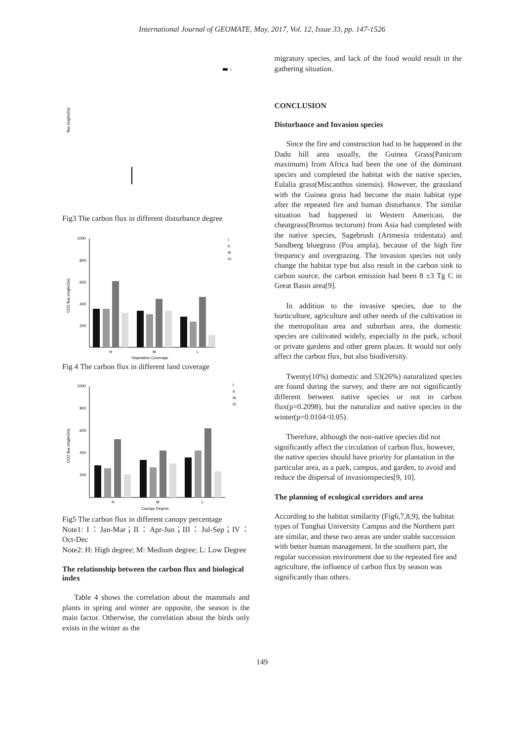International Journal of GEOMATE, May, 2017, Vol. 12, Issue 33, pp. 147-1526
I
flux (mg/m2/s)
Fig3 The carbon flux in different disturbance degree
1000
800
600
400
200
CO2 flux (mg/m2/s)
H
M
L
Vegetation Coverage
I
II
III
IV
Fig 4 The carbon flux in different land coverage
1000
800
600
400
200
CO2 flux (mg/m2/s)
H
M
L
Caonpy Degree
I
II
III
IV
Fig5 The carbon flux in different canopy percentage
Note1: I：Jan-Mar；II：Apr-Jun；III：Jul-Sep；IV：Oct-Dec
Note2: H: High degree; M: Medium degree; L: Low Degree
The relationship between the carbon flux and biological index
Table 4 shows the correlation about the mammals and plants in spring and winter are opposite, the season is the main factor. Otherwise, the correlation about the birds only exists in the winter as the
migratory species, and lack of the food would result in the gathering situation.
CONCLUSION
Disturbance and Invasion species
Since the fire and construction had to be happened in the Dadu hill area usually, the Guinea Grass(Panicum maximum) from Africa had been the one of the dominant species and completed the habitat with the native species, Eulalia grass(Miscanthus sinensis). However, the grassland with the Guinea grass had become the main habitat type after the repeated fire and human disturbance. The similar situation had happened in Western American, the cheatgrass(Bromus tectorum) from Asia had completed with the native species, Sagebrush (Artmesia tridentata) and Sandberg bluegrass (Poa ampla), because of the high fire frequency and overgrazing. The invasion species not only change the habitat type but also result in the carbon sink to carbon source, the carbon emission had been 8 ±3 Tg C in Great Basin area[9].
In addition to the invasive species, due to the horticulture, agriculture and other needs of the cultivation in the metropolitan area and suburban area, the domestic species are cultivated widely, especially in the park, school or private gardens and other green places. It would not only affect the carbon flux, but also biodiversity.
Twenty(10%) domestic and 53(26%) naturalized species are found during the survey, and there are not significantly different between native species or not in carbon flux(p=0.2098), but the naturalize and native species in the winter(p=0.0104<0.05).
Therefore, although the non-native species did not significantly affect the circulation of carbon flux, however, the native species should have priority for plantation in the particular area, as a park, campus, and garden, to avoid and reduce the dispersal of invasionspecies[9, 10].
The planning of ecological corridors and area
According to the habitat similarity (Fig6,7,8,9), the habitat types of Tunghai University Campus and the Northern part are similar, and these two areas are under stable succession with better human management. In the southern part, the regular succession environment due to the repeated fire and agriculture, the influence of carbon flux by season was significantly than others.
149